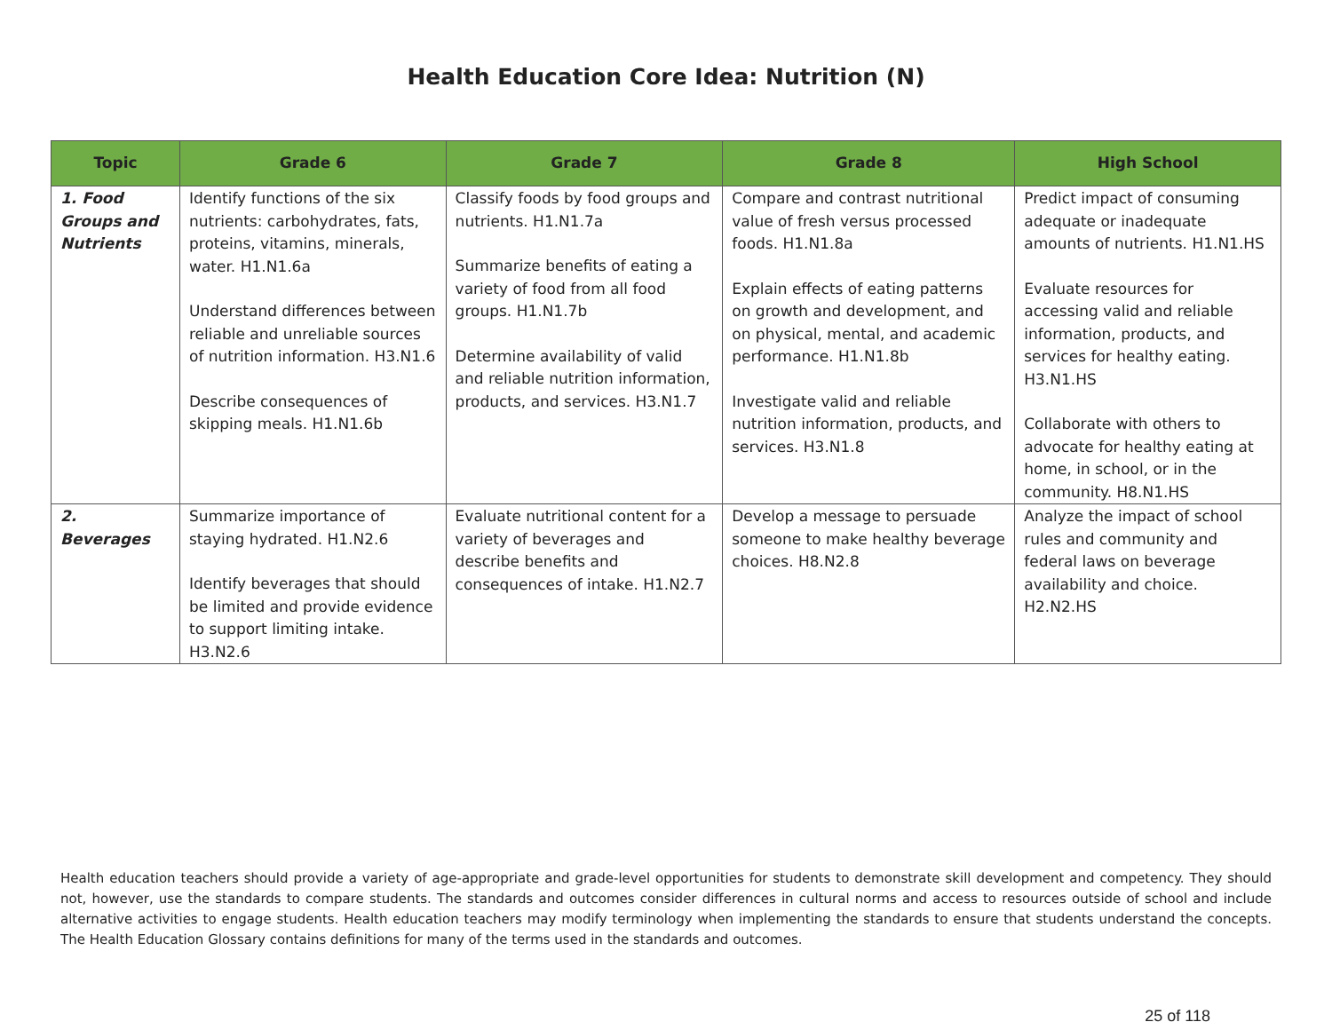Health Education Core Idea: Nutrition (N)
| Topic | Grade 6 | Grade 7 | Grade 8 | High School |
| --- | --- | --- | --- | --- |
| 1. Food Groups and Nutrients | Identify functions of the six nutrients: carbohydrates, fats, proteins, vitamins, minerals, water. H1.N1.6a Understand differences between reliable and unreliable sources of nutrition information. H3.N1.6 Describe consequences of skipping meals. H1.N1.6b | Classify foods by food groups and nutrients. H1.N1.7a Summarize benefits of eating a variety of food from all food groups. H1.N1.7b Determine availability of valid and reliable nutrition information, products, and services. H3.N1.7 | Compare and contrast nutritional value of fresh versus processed foods. H1.N1.8a Explain effects of eating patterns on growth and development, and on physical, mental, and academic performance. H1.N1.8b Investigate valid and reliable nutrition information, products, and services. H3.N1.8 | Predict impact of consuming adequate or inadequate amounts of nutrients. H1.N1.HS Evaluate resources for accessing valid and reliable information, products, and services for healthy eating. H3.N1.HS Collaborate with others to advocate for healthy eating at home, in school, or in the community. H8.N1.HS |
| 2. Beverages | Summarize importance of staying hydrated. H1.N2.6 Identify beverages that should be limited and provide evidence to support limiting intake. H3.N2.6 | Evaluate nutritional content for a variety of beverages and describe benefits and consequences of intake. H1.N2.7 | Develop a message to persuade someone to make healthy beverage choices. H8.N2.8 | Analyze the impact of school rules and community and federal laws on beverage availability and choice. H2.N2.HS |
Health education teachers should provide a variety of age-appropriate and grade-level opportunities for students to demonstrate skill development and competency. They should not, however, use the standards to compare students. The standards and outcomes consider differences in cultural norms and access to resources outside of school and include alternative activities to engage students. Health education teachers may modify terminology when implementing the standards to ensure that students understand the concepts. The Health Education Glossary contains definitions for many of the terms used in the standards and outcomes.
25 of 118